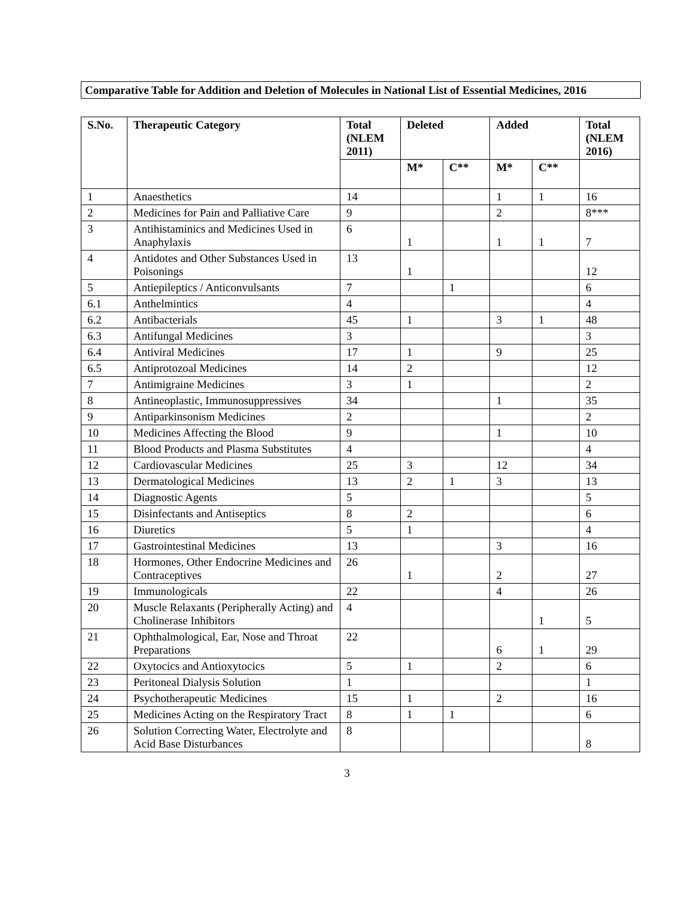Comparative Table for Addition and Deletion of Molecules in National List of Essential Medicines, 2016
| S.No. | Therapeutic Category | Total (NLEM 2011) | Deleted | | Added | | Total (NLEM 2016) |
| --- | --- | --- | --- | --- | --- | --- | --- |
| | | | M* | C** | M* | C** | |
| 1 | Anaesthetics | 14 | | | 1 | 1 | 16 |
| 2 | Medicines for Pain and Palliative Care | 9 | | | 2 | | 8*** |
| 3 | Antihistaminics and Medicines Used in Anaphylaxis | 6 | 1 | | 1 | 1 | 7 |
| 4 | Antidotes and Other Substances Used in Poisonings | 13 | 1 | | | | 12 |
| 5 | Antiepileptics / Anticonvulsants | 7 | | 1 | | | 6 |
| 6.1 | Anthelmintics | 4 | | | | | 4 |
| 6.2 | Antibacterials | 45 | 1 | | 3 | 1 | 48 |
| 6.3 | Antifungal Medicines | 3 | | | | | 3 |
| 6.4 | Antiviral Medicines | 17 | 1 | | 9 | | 25 |
| 6.5 | Antiprotozoal Medicines | 14 | 2 | | | | 12 |
| 7 | Antimigraine Medicines | 3 | 1 | | | | 2 |
| 8 | Antineoplastic, Immunosuppressives | 34 | | | 1 | | 35 |
| 9 | Antiparkinsonism Medicines | 2 | | | | | 2 |
| 10 | Medicines Affecting the Blood | 9 | | | 1 | | 10 |
| 11 | Blood Products and Plasma Substitutes | 4 | | | | | 4 |
| 12 | Cardiovascular Medicines | 25 | 3 | | 12 | | 34 |
| 13 | Dermatological Medicines | 13 | 2 | 1 | 3 | | 13 |
| 14 | Diagnostic Agents | 5 | | | | | 5 |
| 15 | Disinfectants and Antiseptics | 8 | 2 | | | | 6 |
| 16 | Diuretics | 5 | 1 | | | | 4 |
| 17 | Gastrointestinal Medicines | 13 | | | 3 | | 16 |
| 18 | Hormones, Other Endocrine Medicines and Contraceptives | 26 | 1 | | 2 | | 27 |
| 19 | Immunologicals | 22 | | | 4 | | 26 |
| 20 | Muscle Relaxants (Peripherally Acting) and Cholinerase Inhibitors | 4 | | | | 1 | 5 |
| 21 | Ophthalmological, Ear, Nose and Throat Preparations | 22 | | | 6 | 1 | 29 |
| 22 | Oxytocics and Antioxytocics | 5 | 1 | | 2 | | 6 |
| 23 | Peritoneal Dialysis Solution | 1 | | | | | 1 |
| 24 | Psychotherapeutic Medicines | 15 | 1 | | 2 | | 16 |
| 25 | Medicines Acting on the Respiratory Tract | 8 | 1 | 1 | | | 6 |
| 26 | Solution Correcting Water, Electrolyte and Acid Base Disturbances | 8 | | | | | 8 |
3